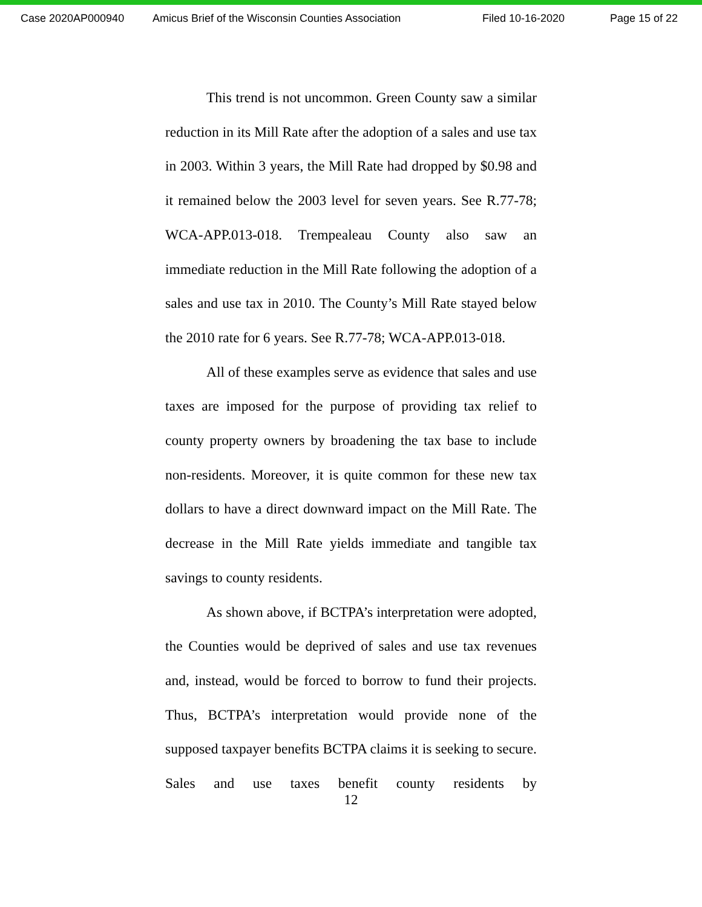Case 2020AP000940 Amicus Brief of the Wisconsin Counties Association Filed 10-16-2020 Page 15 of 22
This trend is not uncommon. Green County saw a similar reduction in its Mill Rate after the adoption of a sales and use tax in 2003. Within 3 years, the Mill Rate had dropped by $0.98 and it remained below the 2003 level for seven years. See R.77-78; WCA-APP.013-018. Trempealeau County also saw an immediate reduction in the Mill Rate following the adoption of a sales and use tax in 2010. The County’s Mill Rate stayed below the 2010 rate for 6 years. See R.77-78; WCA-APP.013-018.
All of these examples serve as evidence that sales and use taxes are imposed for the purpose of providing tax relief to county property owners by broadening the tax base to include non-residents. Moreover, it is quite common for these new tax dollars to have a direct downward impact on the Mill Rate. The decrease in the Mill Rate yields immediate and tangible tax savings to county residents.
As shown above, if BCTPA’s interpretation were adopted, the Counties would be deprived of sales and use tax revenues and, instead, would be forced to borrow to fund their projects. Thus, BCTPA’s interpretation would provide none of the supposed taxpayer benefits BCTPA claims it is seeking to secure. Sales and use taxes benefit county residents by
12